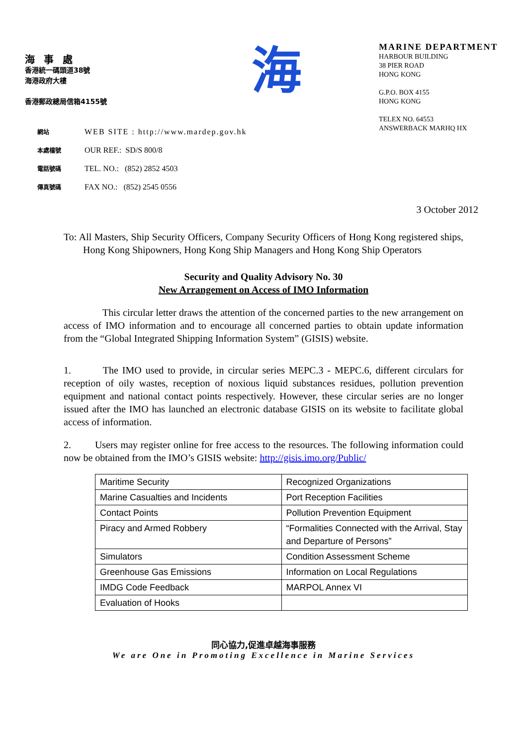海事處
香港統一碼頭道38號
海港政府大樓
香港郵政總局信箱4155號
海
MARINE DEPARTMENT
HARBOUR BUILDING
38 PIER ROAD
HONG KONG
G.P.O. BOX 4155
HONG KONG
TELEX NO. 64553
ANSWERBACK MARHQ HX
網站 WEB SITE : http://www.mardep.gov.hk
本處檔號 OUR REF.: SD/S 800/8
電話號碼 TEL. NO.: (852) 2852 4503
傳真號碼 FAX NO.: (852) 2545 0556
3 October 2012
To: All Masters, Ship Security Officers, Company Security Officers of Hong Kong registered ships, Hong Kong Shipowners, Hong Kong Ship Managers and Hong Kong Ship Operators
Security and Quality Advisory No. 30
New Arrangement on Access of IMO Information
This circular letter draws the attention of the concerned parties to the new arrangement on access of IMO information and to encourage all concerned parties to obtain update information from the “Global Integrated Shipping Information System” (GISIS) website.
1. The IMO used to provide, in circular series MEPC.3 - MEPC.6, different circulars for reception of oily wastes, reception of noxious liquid substances residues, pollution prevention equipment and national contact points respectively. However, these circular series are no longer issued after the IMO has launched an electronic database GISIS on its website to facilitate global access of information.
2. Users may register online for free access to the resources. The following information could now be obtained from the IMO’s GISIS website: http://gisis.imo.org/Public/
| Maritime Security | Recognized Organizations |
| Marine Casualties and Incidents | Port Reception Facilities |
| Contact Points | Pollution Prevention Equipment |
| Piracy and Armed Robbery | “Formalities Connected with the Arrival, Stay and Departure of Persons” |
| Simulators | Condition Assessment Scheme |
| Greenhouse Gas Emissions | Information on Local Regulations |
| IMDG Code Feedback | MARPOL Annex VI |
| Evaluation of Hooks | |
同心協力,促進卓越海事服務
We are One in Promoting Excellence in Marine Services